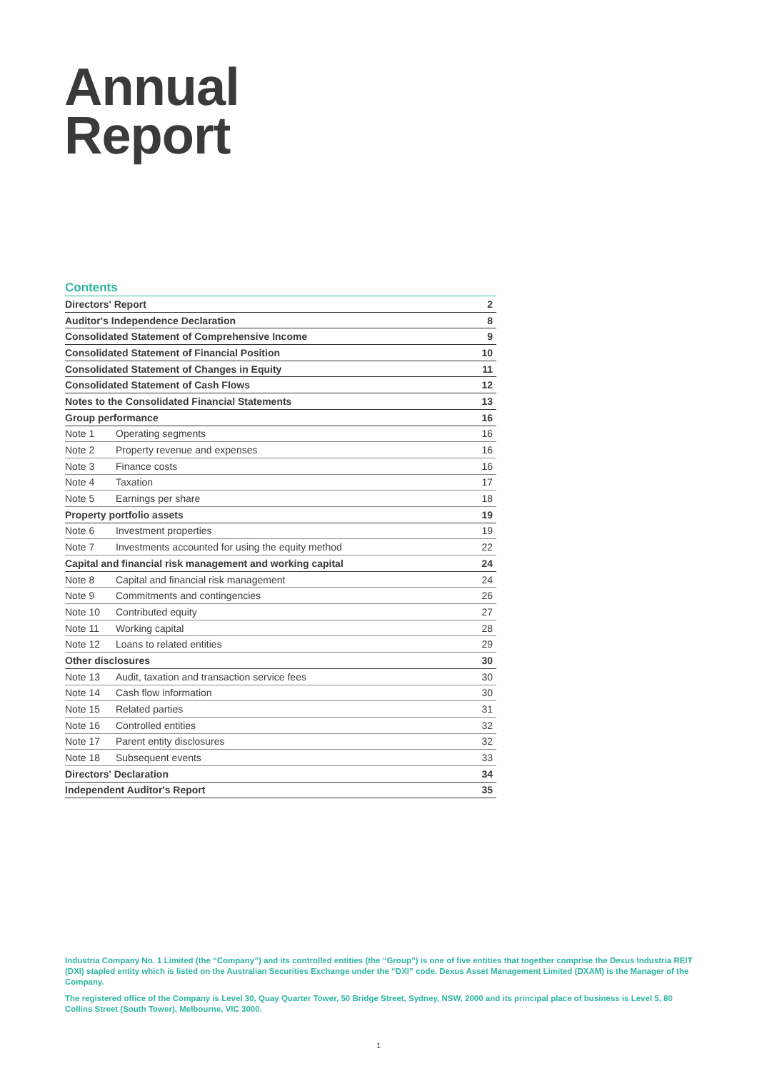Annual
Report
Contents
| Directors' Report | | 2 |
| Auditor's Independence Declaration | | 8 |
| Consolidated Statement of Comprehensive Income | | 9 |
| Consolidated Statement of Financial Position | | 10 |
| Consolidated Statement of Changes in Equity | | 11 |
| Consolidated Statement of Cash Flows | | 12 |
| Notes to the Consolidated Financial Statements | | 13 |
| Group performance | | 16 |
| Note 1 | Operating segments | 16 |
| Note 2 | Property revenue and expenses | 16 |
| Note 3 | Finance costs | 16 |
| Note 4 | Taxation | 17 |
| Note 5 | Earnings per share | 18 |
| Property portfolio assets | | 19 |
| Note 6 | Investment properties | 19 |
| Note 7 | Investments accounted for using the equity method | 22 |
| Capital and financial risk management and working capital | | 24 |
| Note 8 | Capital and financial risk management | 24 |
| Note 9 | Commitments and contingencies | 26 |
| Note 10 | Contributed equity | 27 |
| Note 11 | Working capital | 28 |
| Note 12 | Loans to related entities | 29 |
| Other disclosures | | 30 |
| Note 13 | Audit, taxation and transaction service fees | 30 |
| Note 14 | Cash flow information | 30 |
| Note 15 | Related parties | 31 |
| Note 16 | Controlled entities | 32 |
| Note 17 | Parent entity disclosures | 32 |
| Note 18 | Subsequent events | 33 |
| Directors' Declaration | | 34 |
| Independent Auditor's Report | | 35 |
Industria Company No. 1 Limited (the “Company”) and its controlled entities (the “Group”) is one of five entities that together comprise the Dexus Industria REIT (DXI) stapled entity which is listed on the Australian Securities Exchange under the “DXI” code. Dexus Asset Management Limited (DXAM) is the Manager of the Company.
The registered office of the Company is Level 30, Quay Quarter Tower, 50 Bridge Street, Sydney, NSW, 2000 and its principal place of business is Level 5, 80 Collins Street (South Tower), Melbourne, VIC 3000.
1